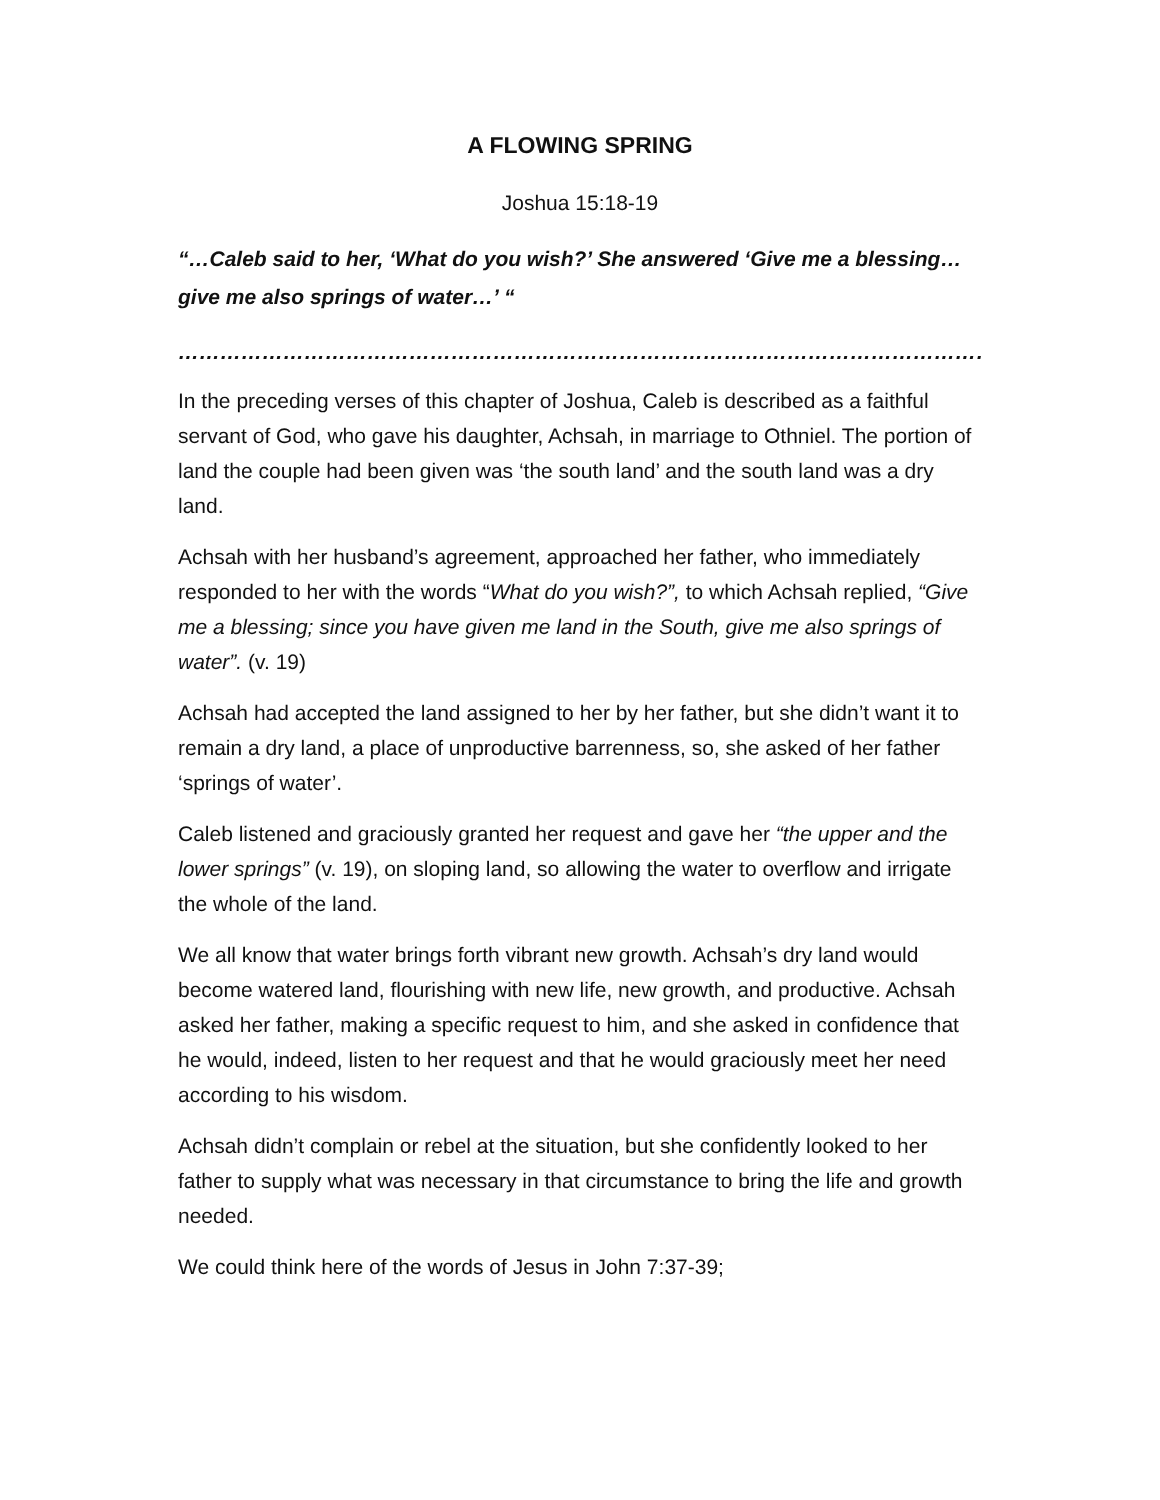A FLOWING SPRING
Joshua 15:18-19
“…Caleb said to her, ‘What do you wish?’ She answered ‘Give me a blessing…give me also springs of water…’ “
……………………………………………………………………………………………………………………
In the preceding verses of this chapter of Joshua, Caleb is described as a faithful servant of God, who gave his daughter, Achsah, in marriage to Othniel. The portion of land the couple had been given was ‘the south land’ and the south land was a dry land.
Achsah with her husband’s agreement, approached her father, who immediately responded to her with the words “What do you wish?”, to which Achsah replied, “Give me a blessing; since you have given me land in the South, give me also springs of water”. (v. 19)
Achsah had accepted the land assigned to her by her father, but she didn’t want it to remain a dry land, a place of unproductive barrenness, so, she asked of her father ‘springs of water’.
Caleb listened and graciously granted her request and gave her “the upper and the lower springs” (v. 19), on sloping land, so allowing the water to overflow and irrigate the whole of the land.
We all know that water brings forth vibrant new growth. Achsah’s dry land would become watered land, flourishing with new life, new growth, and productive. Achsah asked her father, making a specific request to him, and she asked in confidence that he would, indeed, listen to her request and that he would graciously meet her need according to his wisdom.
Achsah didn’t complain or rebel at the situation, but she confidently looked to her father to supply what was necessary in that circumstance to bring the life and growth needed.
We could think here of the words of Jesus in John 7:37-39;